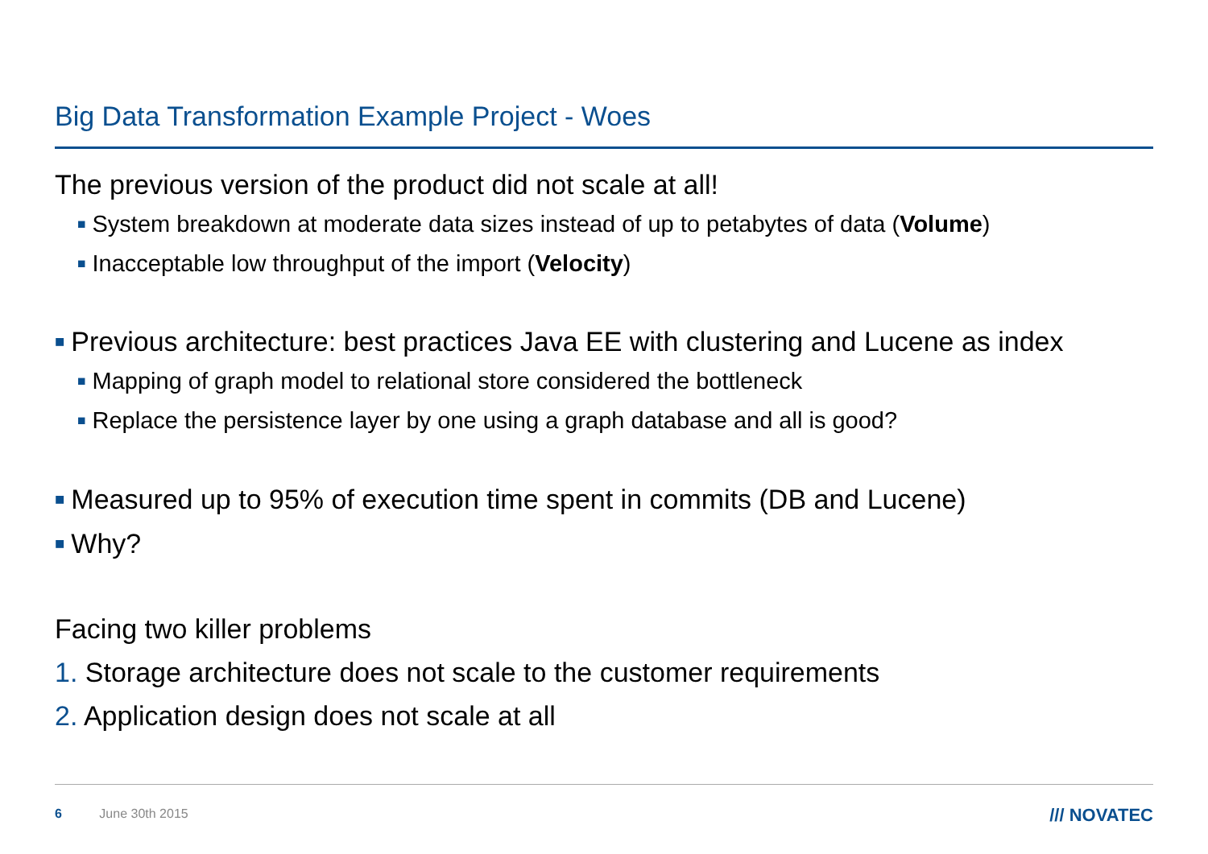Big Data Transformation Example Project - Woes
The previous version of the product did not scale at all!
■ System breakdown at moderate data sizes instead of up to petabytes of data (Volume)
■ Inacceptable low throughput of the import (Velocity)
■ Previous architecture: best practices Java EE with clustering and Lucene as index
■ Mapping of graph model to relational store considered the bottleneck
■ Replace the persistence layer by one using a graph database and all is good?
■ Measured up to 95% of execution time spent in commits (DB and Lucene)
■ Why?
Facing two killer problems
1. Storage architecture does not scale to the customer requirements
2. Application design does not scale at all
6 June 30th 2015 /// NOVATEC